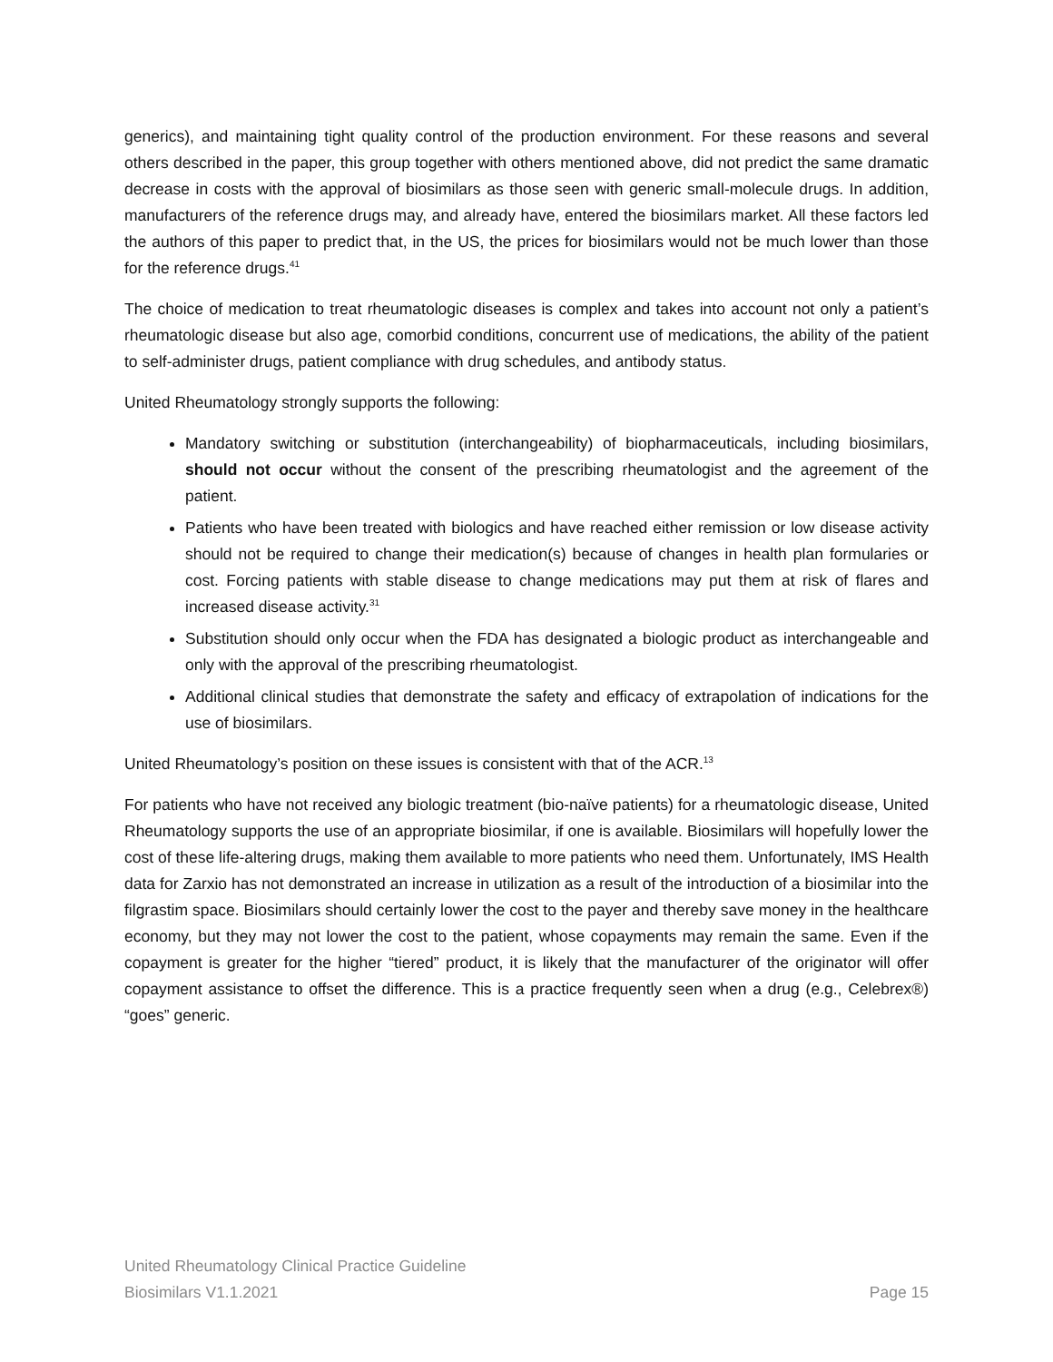generics), and maintaining tight quality control of the production environment. For these reasons and several others described in the paper, this group together with others mentioned above, did not predict the same dramatic decrease in costs with the approval of biosimilars as those seen with generic small-molecule drugs. In addition, manufacturers of the reference drugs may, and already have, entered the biosimilars market. All these factors led the authors of this paper to predict that, in the US, the prices for biosimilars would not be much lower than those for the reference drugs.<sup>41</sup>
The choice of medication to treat rheumatologic diseases is complex and takes into account not only a patient’s rheumatologic disease but also age, comorbid conditions, concurrent use of medications, the ability of the patient to self-administer drugs, patient compliance with drug schedules, and antibody status.
United Rheumatology strongly supports the following:
Mandatory switching or substitution (interchangeability) of biopharmaceuticals, including biosimilars, should not occur without the consent of the prescribing rheumatologist and the agreement of the patient.
Patients who have been treated with biologics and have reached either remission or low disease activity should not be required to change their medication(s) because of changes in health plan formularies or cost. Forcing patients with stable disease to change medications may put them at risk of flares and increased disease activity.<sup>31</sup>
Substitution should only occur when the FDA has designated a biologic product as interchangeable and only with the approval of the prescribing rheumatologist.
Additional clinical studies that demonstrate the safety and efficacy of extrapolation of indications for the use of biosimilars.
United Rheumatology’s position on these issues is consistent with that of the ACR.<sup>13</sup>
For patients who have not received any biologic treatment (bio-naïve patients) for a rheumatologic disease, United Rheumatology supports the use of an appropriate biosimilar, if one is available. Biosimilars will hopefully lower the cost of these life-altering drugs, making them available to more patients who need them. Unfortunately, IMS Health data for Zarxio has not demonstrated an increase in utilization as a result of the introduction of a biosimilar into the filgrastim space. Biosimilars should certainly lower the cost to the payer and thereby save money in the healthcare economy, but they may not lower the cost to the patient, whose copayments may remain the same. Even if the copayment is greater for the higher “tiered” product, it is likely that the manufacturer of the originator will offer copayment assistance to offset the difference. This is a practice frequently seen when a drug (e.g., Celebrex®) “goes” generic.
United Rheumatology Clinical Practice Guideline
Biosimilars V1.1.2021 Page 15